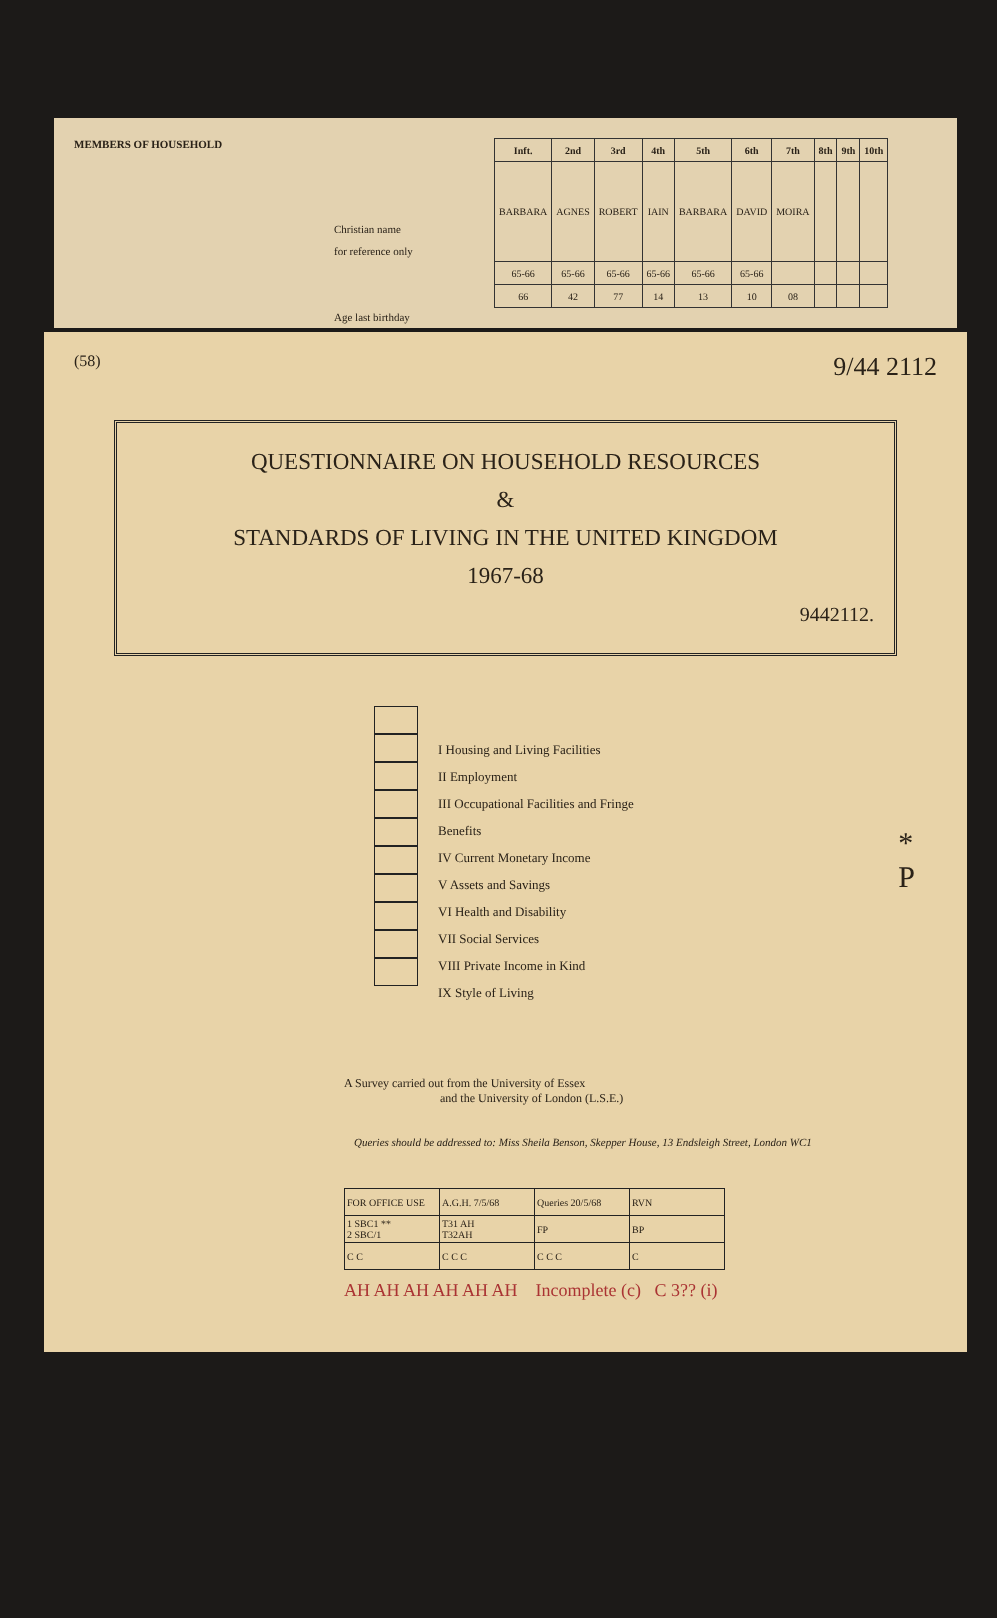MEMBERS OF HOUSEHOLD
Christian name
for reference only
Age last birthday
| Inft. | 2nd | 3rd | 4th | 5th | 6th | 7th | 8th | 9th | 10th |
| --- | --- | --- | --- | --- | --- | --- | --- | --- | --- |
| BARBARA | AGNES | ROBERT | IAIN | BARBARA | DAVID | MOIRA | | | |
| 65-66 | 65-66 | 65-66 | 65-66 | 65-66 | 65-66 | | | | |
| 66 | 42 | 77 | 14 | 13 | 10 | 08 | | | |
(58) 9/44 2112
QUESTIONNAIRE ON HOUSEHOLD RESOURCES
&
STANDARDS OF LIVING IN THE UNITED KINGDOM
1967-68
9442112.
I Housing and Living Facilities
II Employment
III Occupational Facilities and Fringe Benefits
IV Current Monetary Income
V Assets and Savings
VI Health and Disability
VII Social Services
VIII Private Income in Kind
IX Style of Living
* P
A Survey carried out from the University of Essex
and the University of London (L.S.E.)
Queries should be addressed to: Miss Sheila Benson, Skepper House, 13 Endsleigh Street, London WC1
| FOR OFFICE USE | A.G.H. 7/5/68 | Queries 20/5/68 | RVN |
| 1 SBC1 ** 2 SBC/1 | T31 AH T32AH | FP | BP |
| C C | C C C | C C C | C |
AH AH AH AH AH AH Incomplete (c) C 3?? (i)